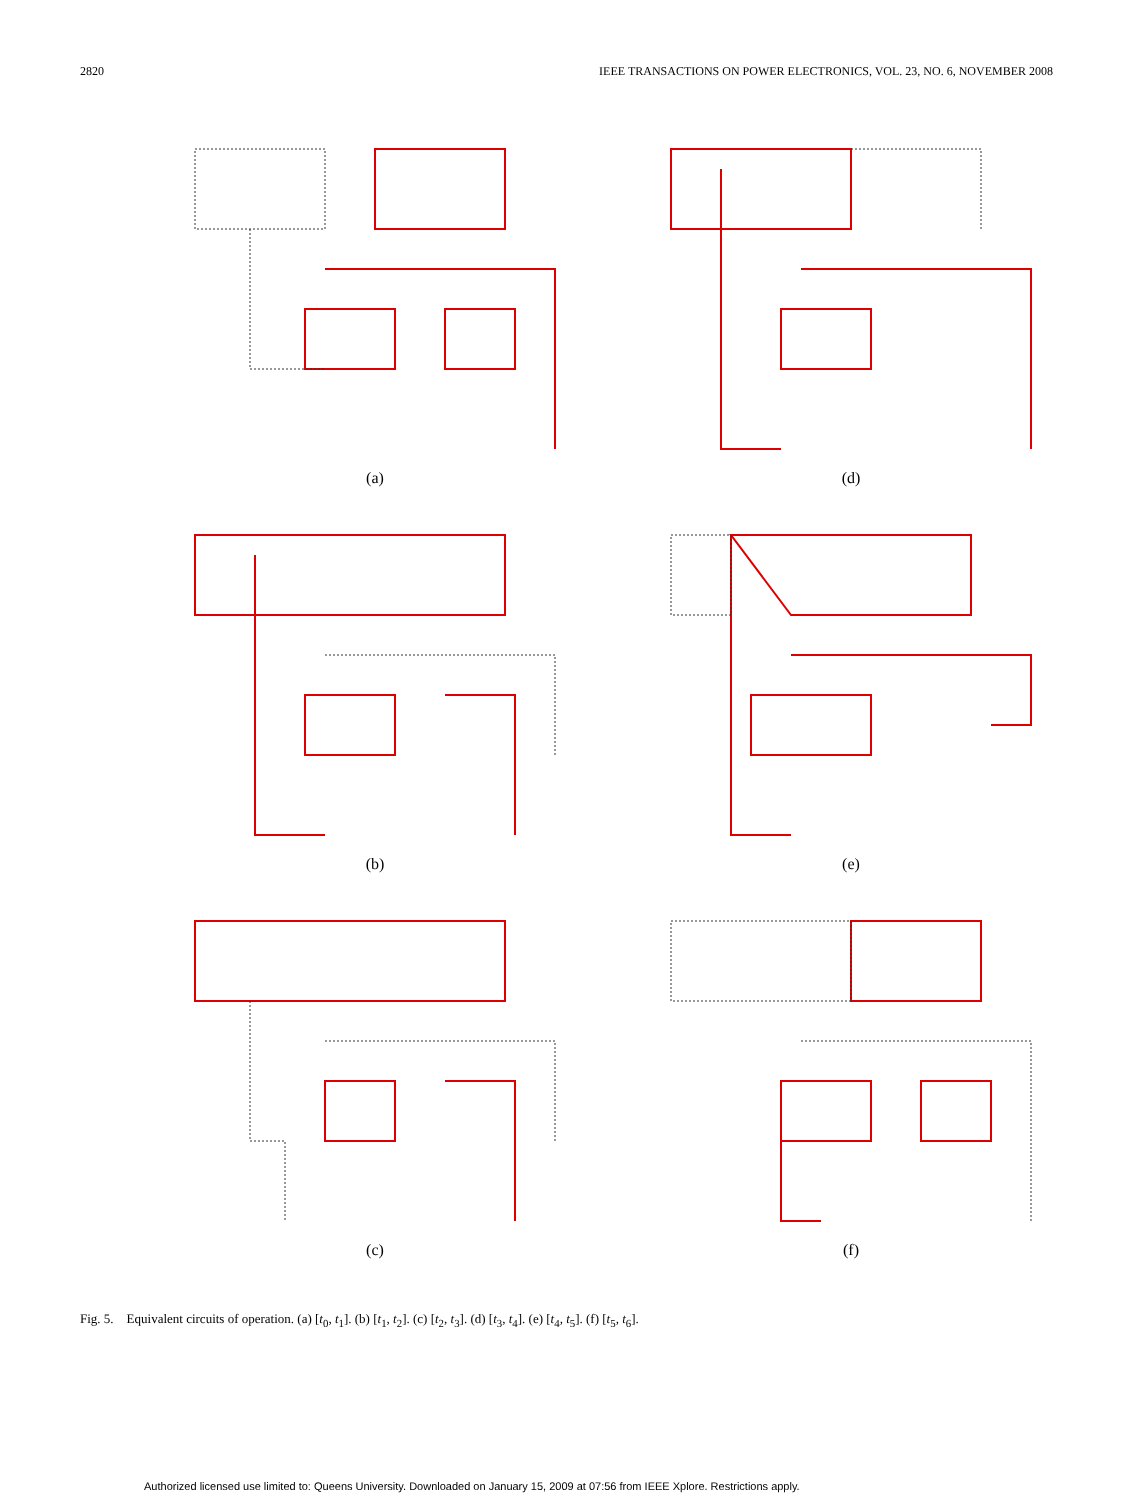2820 IEEE TRANSACTIONS ON POWER ELECTRONICS, VOL. 23, NO. 6, NOVEMBER 2008
(a)
(d)
(b)
(e)
(c)
(f)
Fig. 5. Equivalent circuits of operation. (a) [t<sub>0</sub>, t<sub>1</sub>]. (b) [t<sub>1</sub>, t<sub>2</sub>]. (c) [t<sub>2</sub>, t<sub>3</sub>]. (d) [t<sub>3</sub>, t<sub>4</sub>]. (e) [t<sub>4</sub>, t<sub>5</sub>]. (f) [t<sub>5</sub>, t<sub>6</sub>].
Authorized licensed use limited to: Queens University. Downloaded on January 15, 2009 at 07:56 from IEEE Xplore. Restrictions apply.